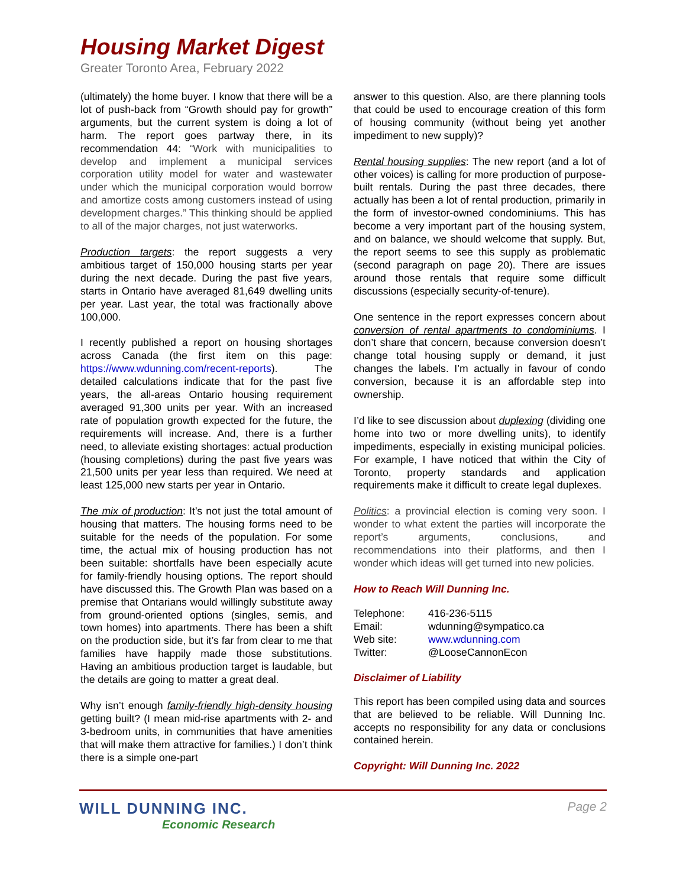Housing Market Digest
Greater Toronto Area, February 2022
(ultimately) the home buyer. I know that there will be a lot of push-back from “Growth should pay for growth” arguments, but the current system is doing a lot of harm. The report goes partway there, in its recommendation 44: “Work with municipalities to develop and implement a municipal services corporation utility model for water and wastewater under which the municipal corporation would borrow and amortize costs among customers instead of using development charges.” This thinking should be applied to all of the major charges, not just waterworks.
Production targets: the report suggests a very ambitious target of 150,000 housing starts per year during the next decade. During the past five years, starts in Ontario have averaged 81,649 dwelling units per year. Last year, the total was fractionally above 100,000.
I recently published a report on housing shortages across Canada (the first item on this page: https://www.wdunning.com/recent-reports). The detailed calculations indicate that for the past five years, the all-areas Ontario housing requirement averaged 91,300 units per year. With an increased rate of population growth expected for the future, the requirements will increase. And, there is a further need, to alleviate existing shortages: actual production (housing completions) during the past five years was 21,500 units per year less than required. We need at least 125,000 new starts per year in Ontario.
The mix of production: It’s not just the total amount of housing that matters. The housing forms need to be suitable for the needs of the population. For some time, the actual mix of housing production has not been suitable: shortfalls have been especially acute for family-friendly housing options. The report should have discussed this. The Growth Plan was based on a premise that Ontarians would willingly substitute away from ground-oriented options (singles, semis, and town homes) into apartments. There has been a shift on the production side, but it’s far from clear to me that families have happily made those substitutions. Having an ambitious production target is laudable, but the details are going to matter a great deal.
Why isn’t enough family-friendly high-density housing getting built? (I mean mid-rise apartments with 2- and 3-bedroom units, in communities that have amenities that will make them attractive for families.) I don’t think there is a simple one-part
answer to this question. Also, are there planning tools that could be used to encourage creation of this form of housing community (without being yet another impediment to new supply)?
Rental housing supplies: The new report (and a lot of other voices) is calling for more production of purpose-built rentals. During the past three decades, there actually has been a lot of rental production, primarily in the form of investor-owned condominiums. This has become a very important part of the housing system, and on balance, we should welcome that supply. But, the report seems to see this supply as problematic (second paragraph on page 20). There are issues around those rentals that require some difficult discussions (especially security-of-tenure).
One sentence in the report expresses concern about conversion of rental apartments to condominiums. I don’t share that concern, because conversion doesn’t change total housing supply or demand, it just changes the labels. I’m actually in favour of condo conversion, because it is an affordable step into ownership.
I’d like to see discussion about duplexing (dividing one home into two or more dwelling units), to identify impediments, especially in existing municipal policies. For example, I have noticed that within the City of Toronto, property standards and application requirements make it difficult to create legal duplexes.
Politics: a provincial election is coming very soon. I wonder to what extent the parties will incorporate the report’s arguments, conclusions, and recommendations into their platforms, and then I wonder which ideas will get turned into new policies.
How to Reach Will Dunning Inc.
| Telephone: | 416-236-5115 |
| Email: | wdunning@sympatico.ca |
| Web site: | www.wdunning.com |
| Twitter: | @LooseCannonEcon |
Disclaimer of Liability
This report has been compiled using data and sources that are believed to be reliable. Will Dunning Inc. accepts no responsibility for any data or conclusions contained herein.
Copyright: Will Dunning Inc. 2022
WILL DUNNING INC.
Economic Research
Page 2